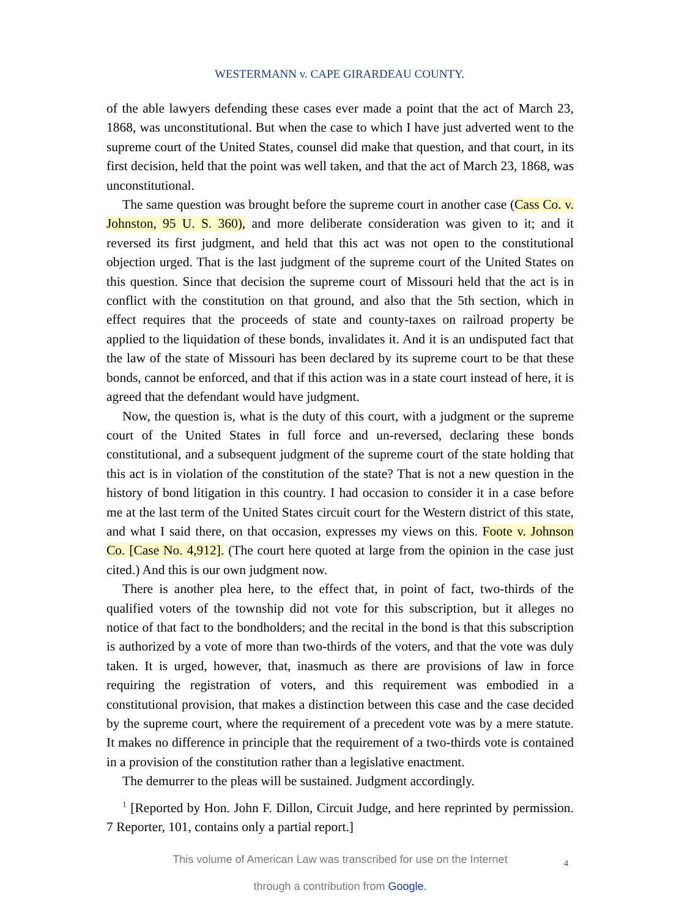WESTERMANN v. CAPE GIRARDEAU COUNTY.
of the able lawyers defending these cases ever made a point that the act of March 23, 1868, was unconstitutional. But when the case to which I have just adverted went to the supreme court of the United States, counsel did make that question, and that court, in its first decision, held that the point was well taken, and that the act of March 23, 1868, was unconstitutional.
The same question was brought before the supreme court in another case (Cass Co. v. Johnston, 95 U. S. 360), and more deliberate consideration was given to it; and it reversed its first judgment, and held that this act was not open to the constitutional objection urged. That is the last judgment of the supreme court of the United States on this question. Since that decision the supreme court of Missouri held that the act is in conflict with the constitution on that ground, and also that the 5th section, which in effect requires that the proceeds of state and county-taxes on railroad property be applied to the liquidation of these bonds, invalidates it. And it is an undisputed fact that the law of the state of Missouri has been declared by its supreme court to be that these bonds, cannot be enforced, and that if this action was in a state court instead of here, it is agreed that the defendant would have judgment.
Now, the question is, what is the duty of this court, with a judgment or the supreme court of the United States in full force and un-reversed, declaring these bonds constitutional, and a subsequent judgment of the supreme court of the state holding that this act is in violation of the constitution of the state? That is not a new question in the history of bond litigation in this country. I had occasion to consider it in a case before me at the last term of the United States circuit court for the Western district of this state, and what I said there, on that occasion, expresses my views on this. Foote v. Johnson Co. [Case No. 4,912]. (The court here quoted at large from the opinion in the case just cited.) And this is our own judgment now.
There is another plea here, to the effect that, in point of fact, two-thirds of the qualified voters of the township did not vote for this subscription, but it alleges no notice of that fact to the bondholders; and the recital in the bond is that this subscription is authorized by a vote of more than two-thirds of the voters, and that the vote was duly taken. It is urged, however, that, inasmuch as there are provisions of law in force requiring the registration of voters, and this requirement was embodied in a constitutional provision, that makes a distinction between this case and the case decided by the supreme court, where the requirement of a precedent vote was by a mere statute. It makes no difference in principle that the requirement of a two-thirds vote is contained in a provision of the constitution rather than a legislative enactment.
The demurrer to the pleas will be sustained. Judgment accordingly.
<sup>1</sup> [Reported by Hon. John F. Dillon, Circuit Judge, and here reprinted by permission. 7 Reporter, 101, contains only a partial report.]
This volume of American Law was transcribed for use on the Internet
through a contribution from Google.
4